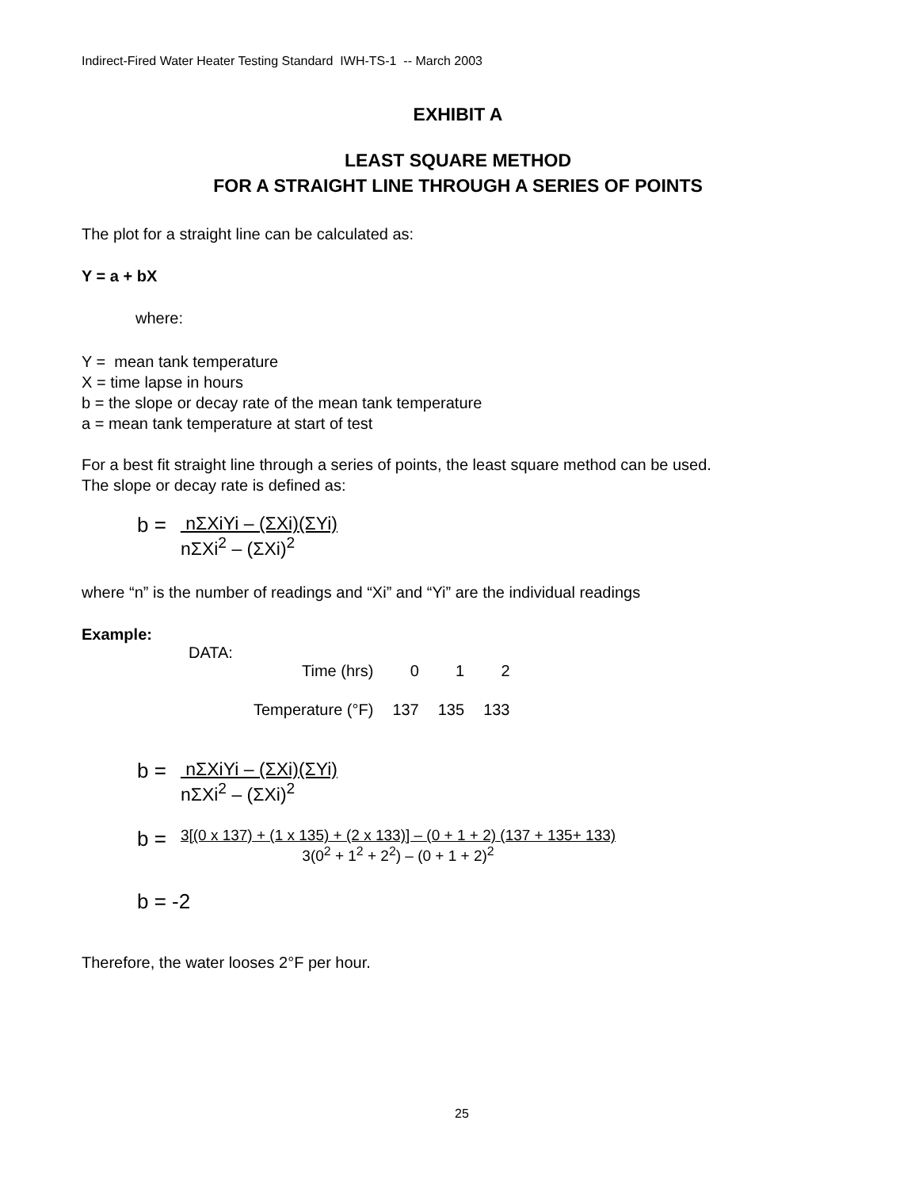Indirect-Fired Water Heater Testing Standard IWH-TS-1 -- March 2003
EXHIBIT A
LEAST SQUARE METHOD
FOR A STRAIGHT LINE THROUGH A SERIES OF POINTS
The plot for a straight line can be calculated as:
Y = a + bX
where:
Y = mean tank temperature
X = time lapse in hours
b = the slope or decay rate of the mean tank temperature
a = mean tank temperature at start of test
For a best fit straight line through a series of points, the least square method can be used.
The slope or decay rate is defined as:
b = nΣXiYi – (ΣXi)(ΣYi)
nΣXi<sup>2</sup> – (ΣXi)<sup>2</sup>
where “n” is the number of readings and “Xi” and “Yi” are the individual readings
Example:
DATA:
| Time (hrs) | 0 | 1 | 2 |
| Temperature (°F) | 137 | 135 | 133 |
b = nΣXiYi – (ΣXi)(ΣYi)
nΣXi<sup>2</sup> – (ΣXi)<sup>2</sup>
b = 3[(0 x 137) + (1 x 135) + (2 x 133)] – (0 + 1 + 2) (137 + 135+ 133)
3(0<sup>2</sup> + 1<sup>2</sup> + 2<sup>2</sup>) – (0 + 1 + 2)<sup>2</sup>
b = -2
Therefore, the water looses 2°F per hour.
25